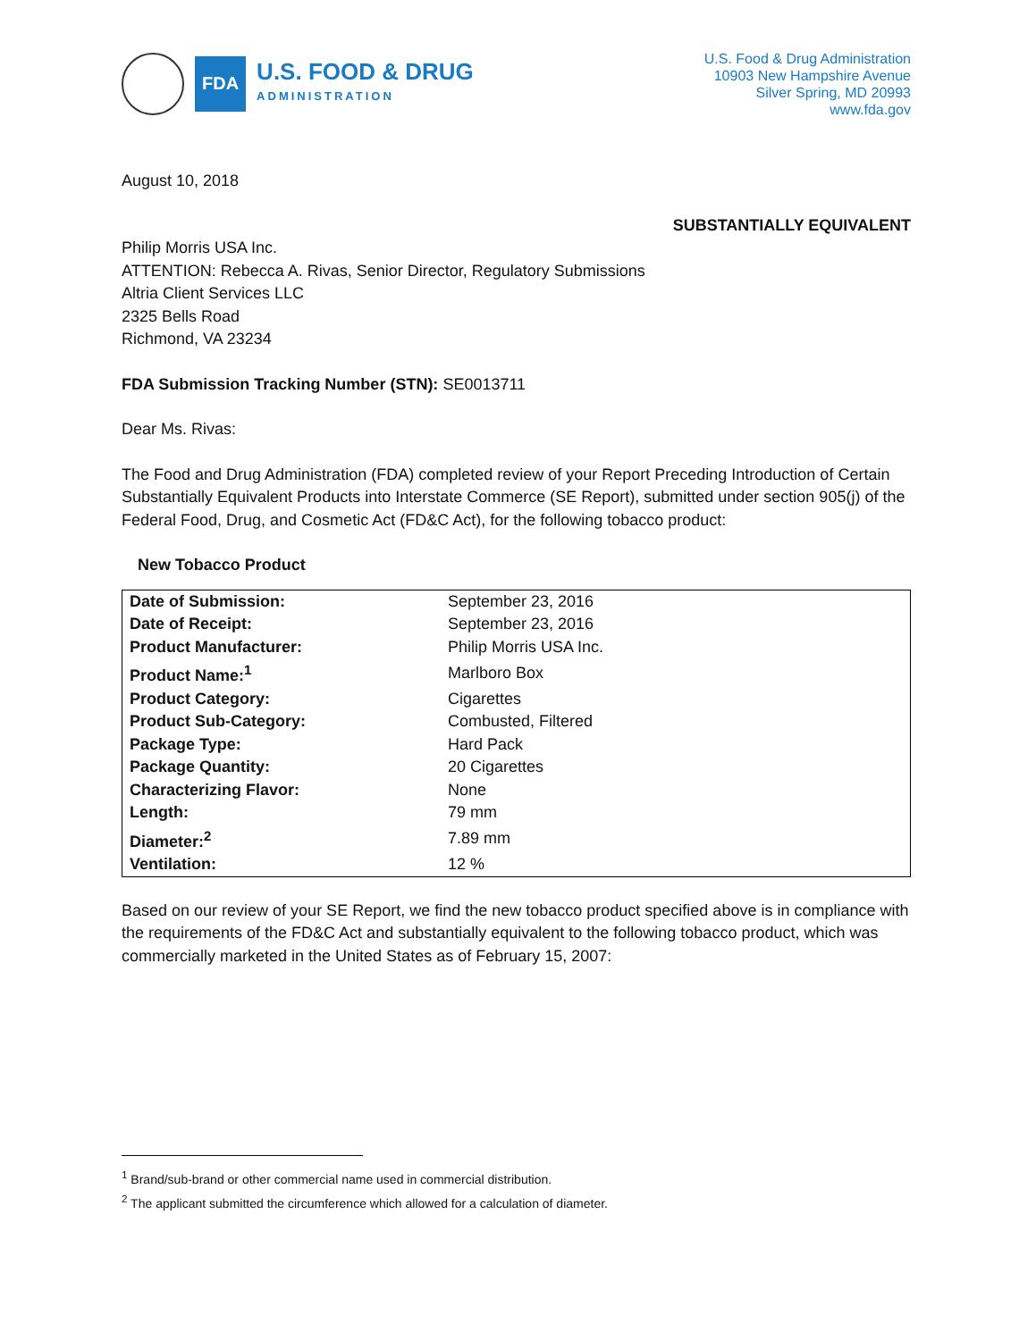FDA
U.S. FOOD & DRUG
ADMINISTRATION
U.S. Food & Drug Administration
10903 New Hampshire Avenue
Silver Spring, MD 20993
www.fda.gov
August 10, 2018
SUBSTANTIALLY EQUIVALENT
Philip Morris USA Inc.
ATTENTION: Rebecca A. Rivas, Senior Director, Regulatory Submissions
Altria Client Services LLC
2325 Bells Road
Richmond, VA 23234
FDA Submission Tracking Number (STN): SE0013711
Dear Ms. Rivas:
The Food and Drug Administration (FDA) completed review of your Report Preceding Introduction of Certain Substantially Equivalent Products into Interstate Commerce (SE Report), submitted under section 905(j) of the Federal Food, Drug, and Cosmetic Act (FD&C Act), for the following tobacco product:
New Tobacco Product
| Date of Submission: | September 23, 2016 |
| Date of Receipt: | September 23, 2016 |
| Product Manufacturer: | Philip Morris USA Inc. |
| Product Name:<sup>1</sup> | Marlboro Box |
| Product Category: | Cigarettes |
| Product Sub-Category: | Combusted, Filtered |
| Package Type: | Hard Pack |
| Package Quantity: | 20 Cigarettes |
| Characterizing Flavor: | None |
| Length: | 79 mm |
| Diameter:<sup>2</sup> | 7.89 mm |
| Ventilation: | 12 % |
Based on our review of your SE Report, we find the new tobacco product specified above is in compliance with the requirements of the FD&C Act and substantially equivalent to the following tobacco product, which was commercially marketed in the United States as of February 15, 2007:
<sup>1</sup> Brand/sub-brand or other commercial name used in commercial distribution.
<sup>2</sup> The applicant submitted the circumference which allowed for a calculation of diameter.